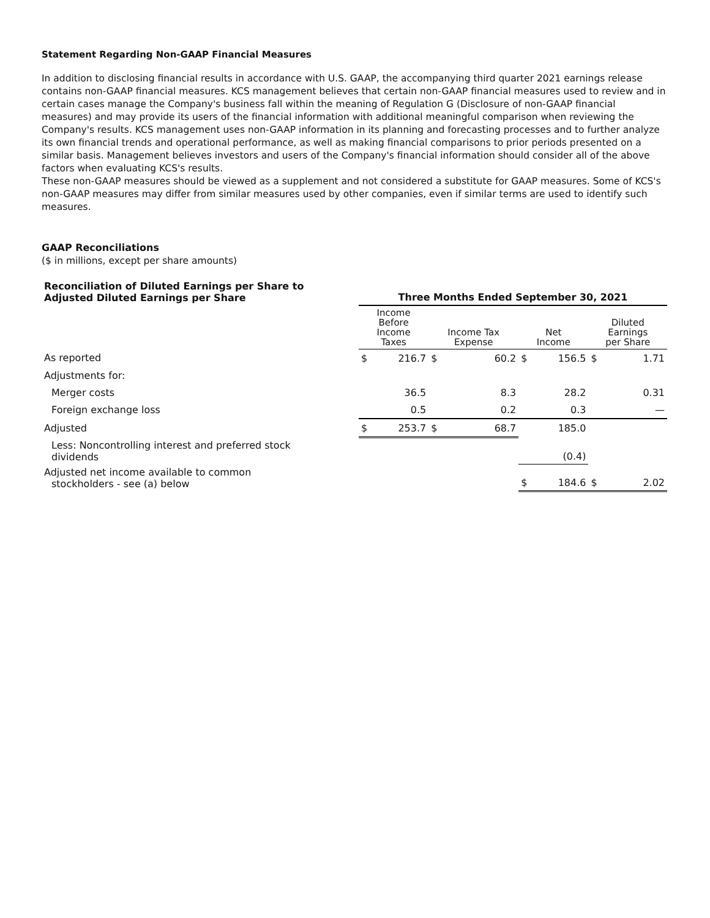Statement Regarding Non-GAAP Financial Measures
In addition to disclosing financial results in accordance with U.S. GAAP, the accompanying third quarter 2021 earnings release contains non-GAAP financial measures. KCS management believes that certain non-GAAP financial measures used to review and in certain cases manage the Company's business fall within the meaning of Regulation G (Disclosure of non-GAAP financial measures) and may provide its users of the financial information with additional meaningful comparison when reviewing the Company's results. KCS management uses non-GAAP information in its planning and forecasting processes and to further analyze its own financial trends and operational performance, as well as making financial comparisons to prior periods presented on a similar basis. Management believes investors and users of the Company's financial information should consider all of the above factors when evaluating KCS's results.
These non-GAAP measures should be viewed as a supplement and not considered a substitute for GAAP measures. Some of KCS's non-GAAP measures may differ from similar measures used by other companies, even if similar terms are used to identify such measures.
GAAP Reconciliations
($ in millions, except per share amounts)
| Reconciliation of Diluted Earnings per Share to Adjusted Diluted Earnings per Share | Three Months Ended September 30, 2021 | | | | | | | |
| | Income Before Income Taxes | | Income Tax Expense | | Net Income | | Diluted Earnings per Share | |
| As reported | $ | 216.7 | $ | 60.2 | $ | 156.5 | $ | 1.71 |
| Adjustments for: | | | | | | | | |
| Merger costs | | 36.5 | | 8.3 | | 28.2 | | 0.31 |
| Foreign exchange loss | | 0.5 | | 0.2 | | 0.3 | | — |
| Adjusted | $ | 253.7 | $ | 68.7 | | 185.0 | | |
| Less: Noncontrolling interest and preferred stock dividends | | | | | | (0.4) | | |
| Adjusted net income available to common stockholders - see (a) below | | | | | $ | 184.6 | $ | 2.02 |